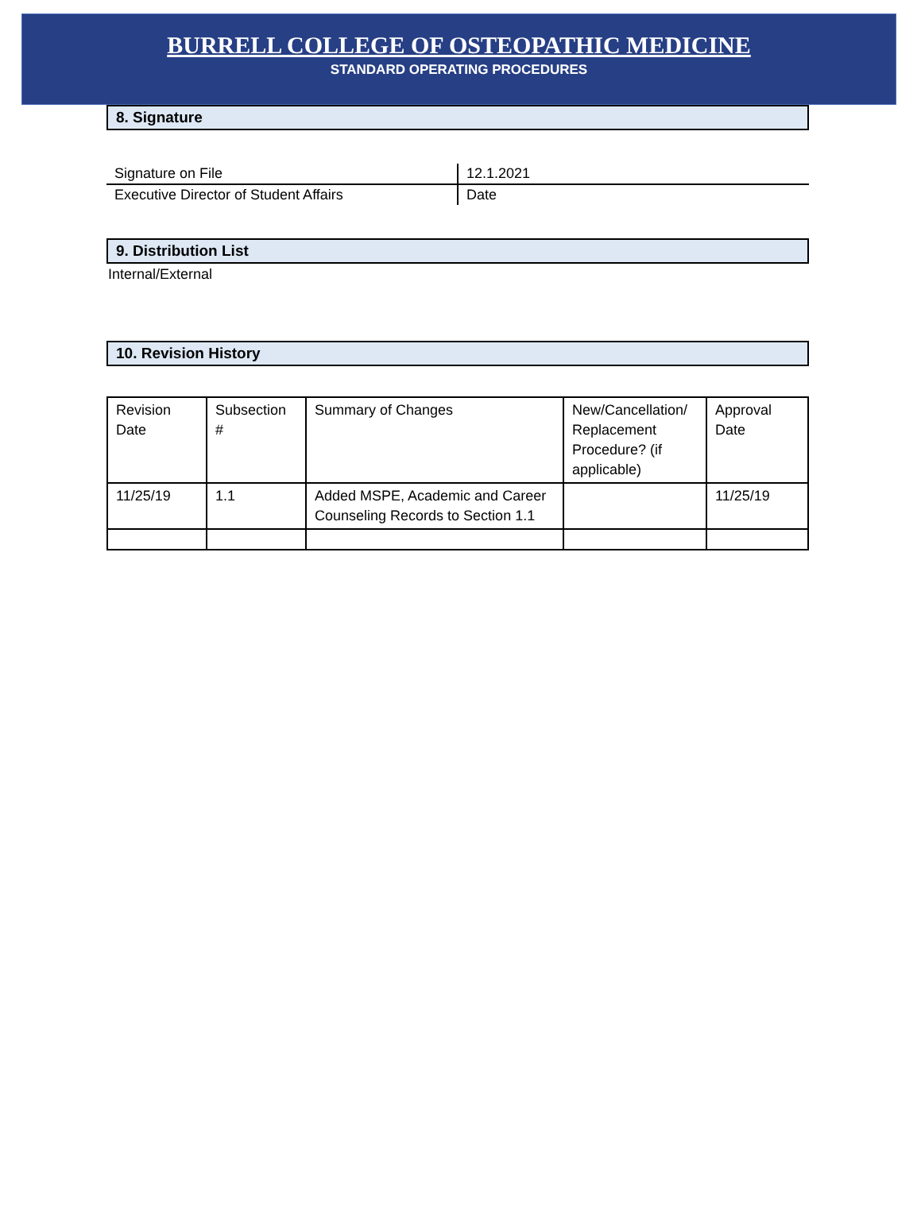BURRELL COLLEGE OF OSTEOPATHIC MEDICINE
STANDARD OPERATING PROCEDURES
8. Signature
Signature on File
Executive Director of Student Affairs
12.1.2021
Date
9. Distribution List
Internal/External
10. Revision History
| Revision Date | Subsection # | Summary of Changes | New/Cancellation/ Replacement Procedure? (if applicable) | Approval Date |
| --- | --- | --- | --- | --- |
| 11/25/19 | 1.1 | Added MSPE, Academic and Career Counseling Records to Section 1.1 | | 11/25/19 |